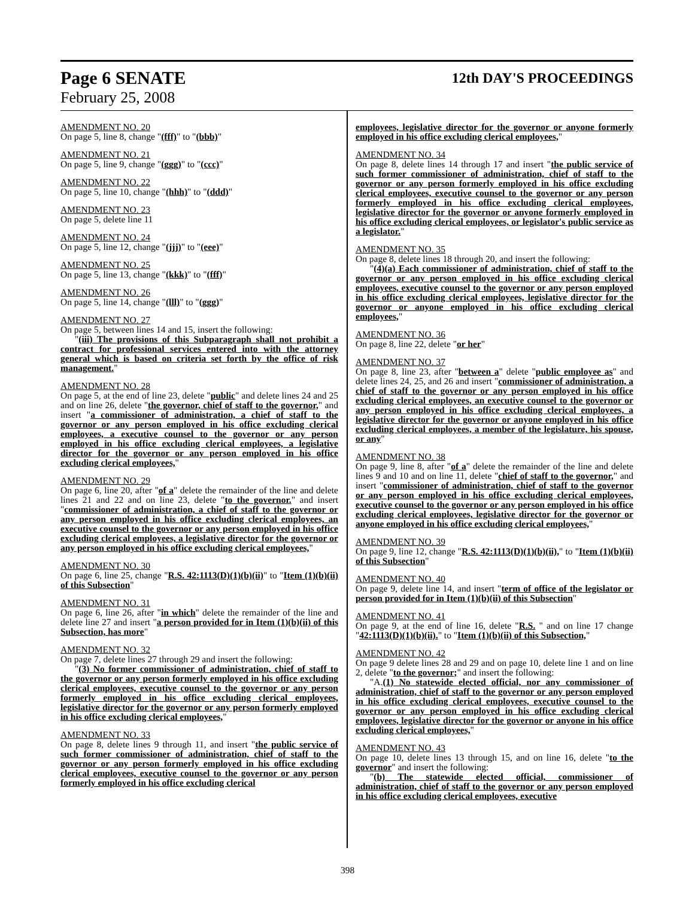Page 6 SENATE 12th DAY'S PROCEEDINGS
February 25, 2008
AMENDMENT NO. 20
On page 5, line 8, change "(fff)" to "(bbb)"
AMENDMENT NO. 21
On page 5, line 9, change "(ggg)" to "(ccc)"
AMENDMENT NO. 22
On page 5, line 10, change "(hhh)" to "(ddd)"
AMENDMENT NO. 23
On page 5, delete line 11
AMENDMENT NO. 24
On page 5, line 12, change "(jjj)" to "(eee)"
AMENDMENT NO. 25
On page 5, line 13, change "(kkk)" to "(fff)"
AMENDMENT NO. 26
On page 5, line 14, change "(lll)" to "(ggg)"
AMENDMENT NO. 27
On page 5, between lines 14 and 15, insert the following:
"(iii) The provisions of this Subparagraph shall not prohibit a contract for professional services entered into with the attorney general which is based on criteria set forth by the office of risk management."
AMENDMENT NO. 28
On page 5, at the end of line 23, delete "public" and delete lines 24 and 25 and on line 26, delete "the governor, chief of staff to the governor," and insert "a commissioner of administration, a chief of staff to the governor or any person employed in his office excluding clerical employees, a executive counsel to the governor or any person employed in his office excluding clerical employees, a legislative director for the governor or any person employed in his office excluding clerical employees,"
AMENDMENT NO. 29
On page 6, line 20, after "of a" delete the remainder of the line and delete lines 21 and 22 and on line 23, delete "to the governor." and insert "commissioner of administration, a chief of staff to the governor or any person employed in his office excluding clerical employees, an executive counsel to the governor or any person employed in his office excluding clerical employees, a legislative director for the governor or any person employed in his office excluding clerical employees,"
AMENDMENT NO. 30
On page 6, line 25, change "R.S. 42:1113(D)(1)(b)(ii)" to "Item (1)(b)(ii) of this Subsection"
AMENDMENT NO. 31
On page 6, line 26, after "in which" delete the remainder of the line and delete line 27 and insert "a person provided for in Item (1)(b)(ii) of this Subsection, has more"
AMENDMENT NO. 32
On page 7, delete lines 27 through 29 and insert the following:
"(3) No former commissioner of administration, chief of staff to the governor or any person formerly employed in his office excluding clerical employees, executive counsel to the governor or any person formerly employed in his office excluding clerical employees, legislative director for the governor or any person formerly employed in his office excluding clerical employees,"
AMENDMENT NO. 33
On page 8, delete lines 9 through 11, and insert "the public service of such former commissioner of administration, chief of staff to the governor or any person formerly employed in his office excluding clerical employees, executive counsel to the governor or any person formerly employed in his office excluding clerical
employees, legislative director for the governor or anyone formerly employed in his office excluding clerical employees,"
AMENDMENT NO. 34
On page 8, delete lines 14 through 17 and insert "the public service of such former commissioner of administration, chief of staff to the governor or any person formerly employed in his office excluding clerical employees, executive counsel to the governor or any person formerly employed in his office excluding clerical employees, legislative director for the governor or anyone formerly employed in his office excluding clerical employees, or legislator's public service as a legislator."
AMENDMENT NO. 35
On page 8, delete lines 18 through 20, and insert the following:
"(4)(a) Each commissioner of administration, chief of staff to the governor or any person employed in his office excluding clerical employees, executive counsel to the governor or any person employed in his office excluding clerical employees, legislative director for the governor or anyone employed in his office excluding clerical employees,"
AMENDMENT NO. 36
On page 8, line 22, delete "or her"
AMENDMENT NO. 37
On page 8, line 23, after "between a" delete "public employee as" and delete lines 24, 25, and 26 and insert "commissioner of administration, a chief of staff to the governor or any person employed in his office excluding clerical employees, an executive counsel to the governor or any person employed in his office excluding clerical employees, a legislative director for the governor or anyone employed in his office excluding clerical employees, a member of the legislature, his spouse, or any"
AMENDMENT NO. 38
On page 9, line 8, after "of a" delete the remainder of the line and delete lines 9 and 10 and on line 11, delete "chief of staff to the governor," and insert "commissioner of administration, chief of staff to the governor or any person employed in his office excluding clerical employees, executive counsel to the governor or any person employed in his office excluding clerical employees, legislative director for the governor or anyone employed in his office excluding clerical employees,"
AMENDMENT NO. 39
On page 9, line 12, change "R.S. 42:1113(D)(1)(b)(ii)," to "Item (1)(b)(ii) of this Subsection"
AMENDMENT NO. 40
On page 9, delete line 14, and insert "term of office of the legislator or person provided for in Item (1)(b)(ii) of this Subsection"
AMENDMENT NO. 41
On page 9, at the end of line 16, delete "R.S. " and on line 17 change "42:1113(D)(1)(b)(ii)." to "Item (1)(b)(ii) of this Subsection,"
AMENDMENT NO. 42
On page 9 delete lines 28 and 29 and on page 10, delete line 1 and on line 2, delete "to the governor;" and insert the following:
"A.(1) No statewide elected official, nor any commissioner of administration, chief of staff to the governor or any person employed in his office excluding clerical employees, executive counsel to the governor or any person employed in his office excluding clerical employees, legislative director for the governor or anyone in his office excluding clerical employees,"
AMENDMENT NO. 43
On page 10, delete lines 13 through 15, and on line 16, delete "to the governor" and insert the following:
"(b) The statewide elected official, commissioner of administration, chief of staff to the governor or any person employed in his office excluding clerical employees, executive
398